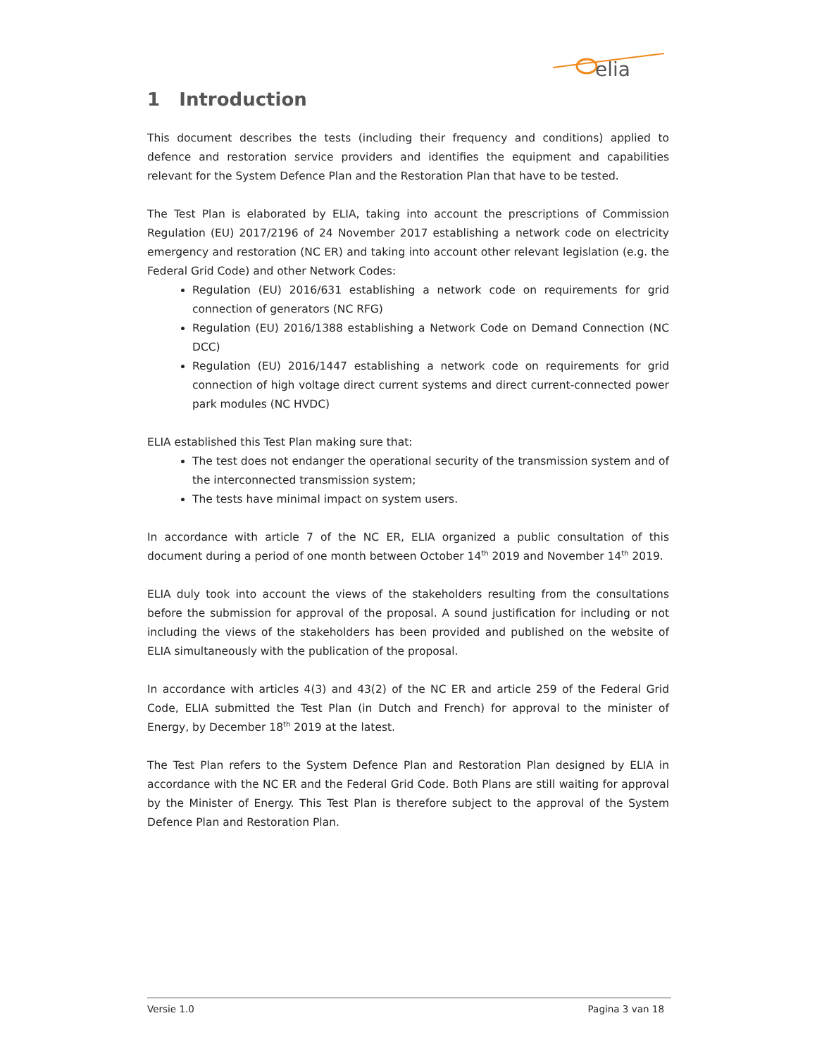elia
1 Introduction
This document describes the tests (including their frequency and conditions) applied to defence and restoration service providers and identifies the equipment and capabilities relevant for the System Defence Plan and the Restoration Plan that have to be tested.
The Test Plan is elaborated by ELIA, taking into account the prescriptions of Commission Regulation (EU) 2017/2196 of 24 November 2017 establishing a network code on electricity emergency and restoration (NC ER) and taking into account other relevant legislation (e.g. the Federal Grid Code) and other Network Codes:
Regulation (EU) 2016/631 establishing a network code on requirements for grid connection of generators (NC RFG)
Regulation (EU) 2016/1388 establishing a Network Code on Demand Connection (NC DCC)
Regulation (EU) 2016/1447 establishing a network code on requirements for grid connection of high voltage direct current systems and direct current-connected power park modules (NC HVDC)
ELIA established this Test Plan making sure that:
The test does not endanger the operational security of the transmission system and of the interconnected transmission system;
The tests have minimal impact on system users.
In accordance with article 7 of the NC ER, ELIA organized a public consultation of this document during a period of one month between October 14<sup>th</sup> 2019 and November 14<sup>th</sup> 2019.
ELIA duly took into account the views of the stakeholders resulting from the consultations before the submission for approval of the proposal. A sound justification for including or not including the views of the stakeholders has been provided and published on the website of ELIA simultaneously with the publication of the proposal.
In accordance with articles 4(3) and 43(2) of the NC ER and article 259 of the Federal Grid Code, ELIA submitted the Test Plan (in Dutch and French) for approval to the minister of Energy, by December 18<sup>th</sup> 2019 at the latest.
The Test Plan refers to the System Defence Plan and Restoration Plan designed by ELIA in accordance with the NC ER and the Federal Grid Code. Both Plans are still waiting for approval by the Minister of Energy. This Test Plan is therefore subject to the approval of the System Defence Plan and Restoration Plan.
Versie 1.0 Pagina 3 van 18